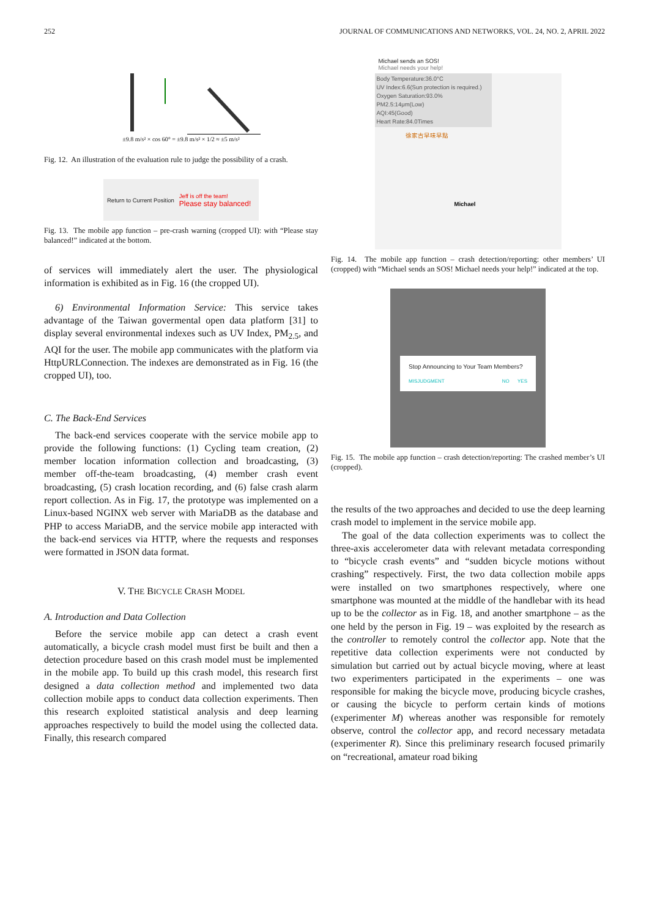252 JOURNAL OF COMMUNICATIONS AND NETWORKS, VOL. 24, NO. 2, APRIL 2022
±9.8 m/s² × cos 60° = ±9.8 m/s² × 1/2 ≈ ±5 m/s²
Fig. 12. An illustration of the evaluation rule to judge the possibility of a crash.
Return to Current Position Jeff is off the team!
Please stay balanced!
Fig. 13. The mobile app function – pre-crash warning (cropped UI): with “Please stay balanced!” indicated at the bottom.
of services will immediately alert the user. The physiological information is exhibited as in Fig. 16 (the cropped UI).
6) Environmental Information Service: This service takes advantage of the Taiwan govermental open data platform [31] to display several environmental indexes such as UV Index, PM<sub>2.5</sub>, and AQI for the user. The mobile app communicates with the platform via HttpURLConnection. The indexes are demonstrated as in Fig. 16 (the cropped UI), too.
C. The Back-End Services
The back-end services cooperate with the service mobile app to provide the following functions: (1) Cycling team creation, (2) member location information collection and broadcasting, (3) member off-the-team broadcasting, (4) member crash event broadcasting, (5) crash location recording, and (6) false crash alarm report collection. As in Fig. 17, the prototype was implemented on a Linux-based NGINX web server with MariaDB as the database and PHP to access MariaDB, and the service mobile app interacted with the back-end services via HTTP, where the requests and responses were formatted in JSON data format.
V. THE BICYCLE CRASH MODEL
A. Introduction and Data Collection
Before the service mobile app can detect a crash event automatically, a bicycle crash model must first be built and then a detection procedure based on this crash model must be implemented in the mobile app. To build up this crash model, this research first designed a data collection method and implemented two data collection mobile apps to conduct data collection experiments. Then this research exploited statistical analysis and deep learning approaches respectively to build the model using the collected data. Finally, this research compared
Michael sends an SOS!
Michael needs your help!
Body Temperature:36.0°C
UV Index:6.6(Sun protection is required.)
Oxygen Saturation:93.0%
PM2.5:14μm(Low)
AQI:45(Good)
Heart Rate:84.0Times
徐家古早味早點
Michael
Fig. 14. The mobile app function – crash detection/reporting: other members’ UI (cropped) with “Michael sends an SOS! Michael needs your help!” indicated at the top.
Stop Announcing to Your Team Members?
MISJUDGMENT NO YES
Fig. 15. The mobile app function – crash detection/reporting: The crashed member’s UI (cropped).
the results of the two approaches and decided to use the deep learning crash model to implement in the service mobile app.
The goal of the data collection experiments was to collect the three-axis accelerometer data with relevant metadata corresponding to “bicycle crash events” and “sudden bicycle motions without crashing” respectively. First, the two data collection mobile apps were installed on two smartphones respectively, where one smartphone was mounted at the middle of the handlebar with its head up to be the collector as in Fig. 18, and another smartphone – as the one held by the person in Fig. 19 – was exploited by the research as the controller to remotely control the collector app. Note that the repetitive data collection experiments were not conducted by simulation but carried out by actual bicycle moving, where at least two experimenters participated in the experiments – one was responsible for making the bicycle move, producing bicycle crashes, or causing the bicycle to perform certain kinds of motions (experimenter M) whereas another was responsible for remotely observe, control the collector app, and record necessary metadata (experimenter R). Since this preliminary research focused primarily on “recreational, amateur road biking